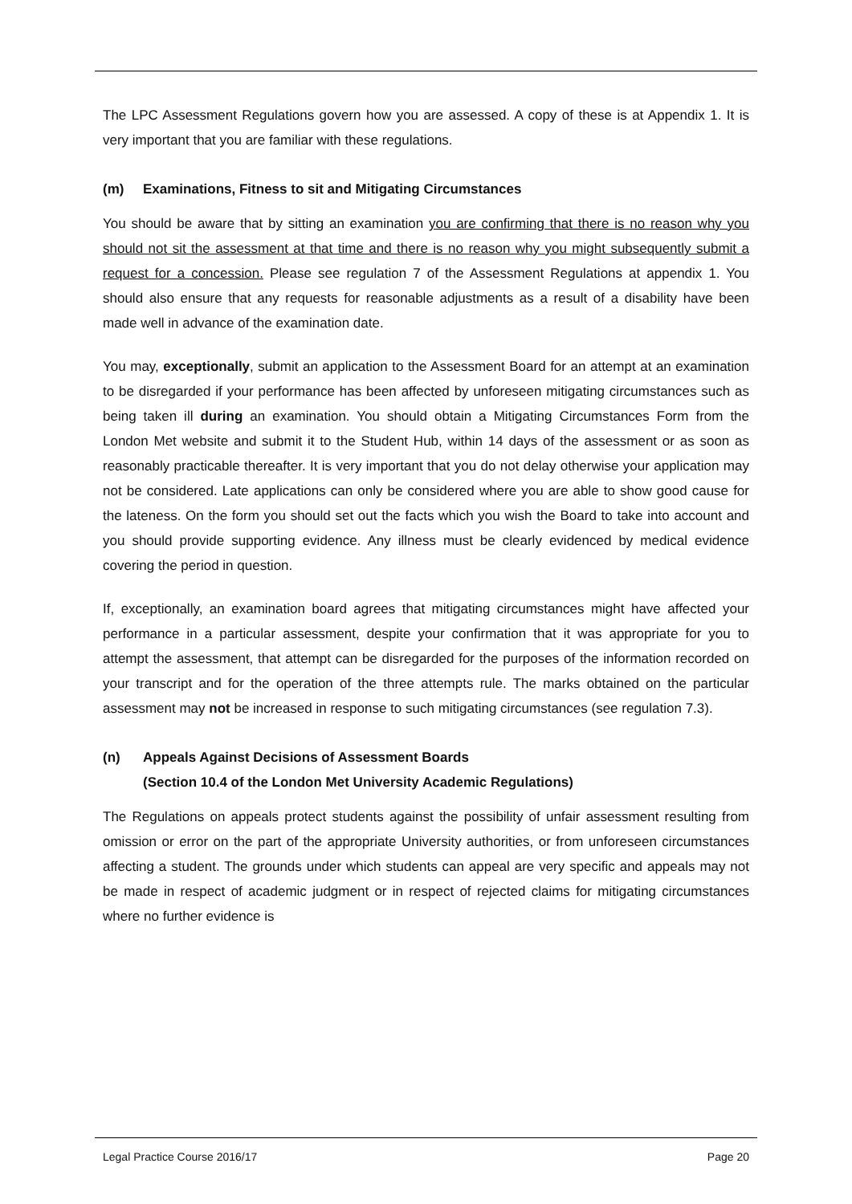The LPC Assessment Regulations govern how you are assessed. A copy of these is at Appendix 1. It is very important that you are familiar with these regulations.
(m) Examinations, Fitness to sit and Mitigating Circumstances
You should be aware that by sitting an examination you are confirming that there is no reason why you should not sit the assessment at that time and there is no reason why you might subsequently submit a request for a concession. Please see regulation 7 of the Assessment Regulations at appendix 1. You should also ensure that any requests for reasonable adjustments as a result of a disability have been made well in advance of the examination date.
You may, exceptionally, submit an application to the Assessment Board for an attempt at an examination to be disregarded if your performance has been affected by unforeseen mitigating circumstances such as being taken ill during an examination. You should obtain a Mitigating Circumstances Form from the London Met website and submit it to the Student Hub, within 14 days of the assessment or as soon as reasonably practicable thereafter. It is very important that you do not delay otherwise your application may not be considered. Late applications can only be considered where you are able to show good cause for the lateness. On the form you should set out the facts which you wish the Board to take into account and you should provide supporting evidence. Any illness must be clearly evidenced by medical evidence covering the period in question.
If, exceptionally, an examination board agrees that mitigating circumstances might have affected your performance in a particular assessment, despite your confirmation that it was appropriate for you to attempt the assessment, that attempt can be disregarded for the purposes of the information recorded on your transcript and for the operation of the three attempts rule. The marks obtained on the particular assessment may not be increased in response to such mitigating circumstances (see regulation 7.3).
(n) Appeals Against Decisions of Assessment Boards
(Section 10.4 of the London Met University Academic Regulations)
The Regulations on appeals protect students against the possibility of unfair assessment resulting from omission or error on the part of the appropriate University authorities, or from unforeseen circumstances affecting a student. The grounds under which students can appeal are very specific and appeals may not be made in respect of academic judgment or in respect of rejected claims for mitigating circumstances where no further evidence is
Legal Practice Course 2016/17 Page 20